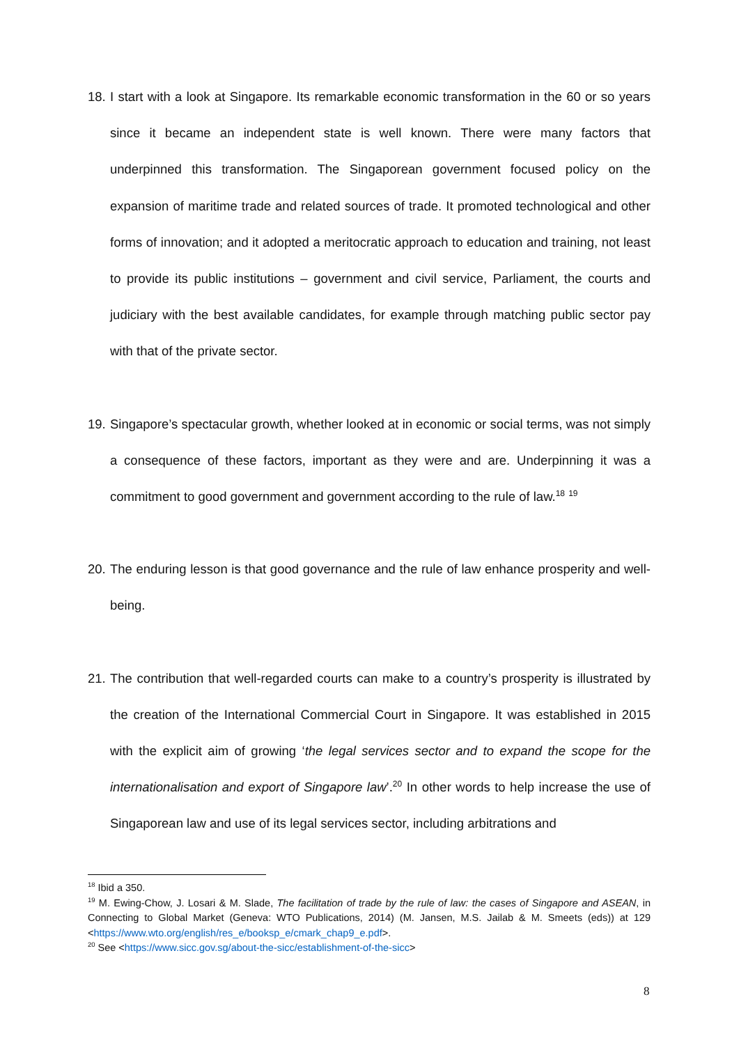18. I start with a look at Singapore. Its remarkable economic transformation in the 60 or so years since it became an independent state is well known. There were many factors that underpinned this transformation. The Singaporean government focused policy on the expansion of maritime trade and related sources of trade. It promoted technological and other forms of innovation; and it adopted a meritocratic approach to education and training, not least to provide its public institutions – government and civil service, Parliament, the courts and judiciary with the best available candidates, for example through matching public sector pay with that of the private sector.
19. Singapore’s spectacular growth, whether looked at in economic or social terms, was not simply a consequence of these factors, important as they were and are. Underpinning it was a commitment to good government and government according to the rule of law.<sup>18</sup> <sup>19</sup>
20. The enduring lesson is that good governance and the rule of law enhance prosperity and well-being.
21. The contribution that well-regarded courts can make to a country’s prosperity is illustrated by the creation of the International Commercial Court in Singapore. It was established in 2015 with the explicit aim of growing ‘the legal services sector and to expand the scope for the internationalisation and export of Singapore law’.<sup>20</sup> In other words to help increase the use of Singaporean law and use of its legal services sector, including arbitrations and
<sup>18</sup> Ibid a 350.
<sup>19</sup> M. Ewing-Chow, J. Losari & M. Slade, The facilitation of trade by the rule of law: the cases of Singapore and ASEAN, in Connecting to Global Market (Geneva: WTO Publications, 2014) (M. Jansen, M.S. Jailab & M. Smeets (eds)) at 129 <https://www.wto.org/english/res_e/booksp_e/cmark_chap9_e.pdf>.
<sup>20</sup> See <https://www.sicc.gov.sg/about-the-sicc/establishment-of-the-sicc>
8